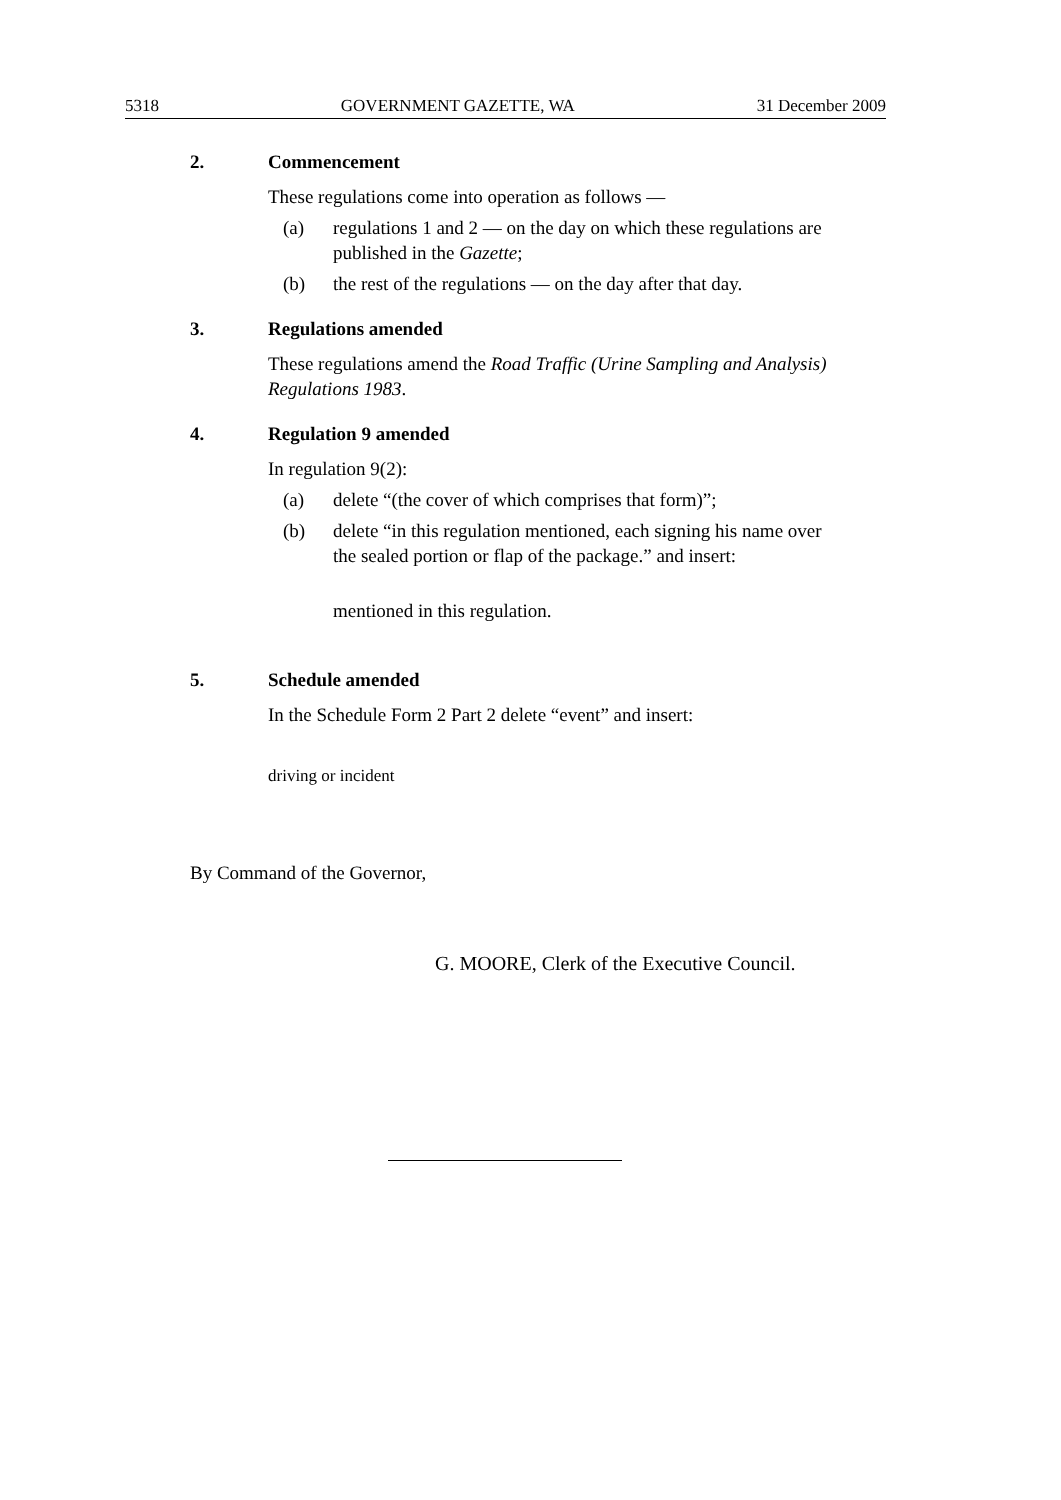5318 GOVERNMENT GAZETTE, WA 31 December 2009
2. Commencement
These regulations come into operation as follows —
(a) regulations 1 and 2 — on the day on which these regulations are published in the Gazette;
(b) the rest of the regulations — on the day after that day.
3. Regulations amended
These regulations amend the Road Traffic (Urine Sampling and Analysis) Regulations 1983.
4. Regulation 9 amended
In regulation 9(2):
(a) delete “(the cover of which comprises that form)”;
(b) delete “in this regulation mentioned, each signing his name over the sealed portion or flap of the package.” and insert:
mentioned in this regulation.
5. Schedule amended
In the Schedule Form 2 Part 2 delete “event” and insert:
driving or incident
By Command of the Governor,
G. MOORE, Clerk of the Executive Council.